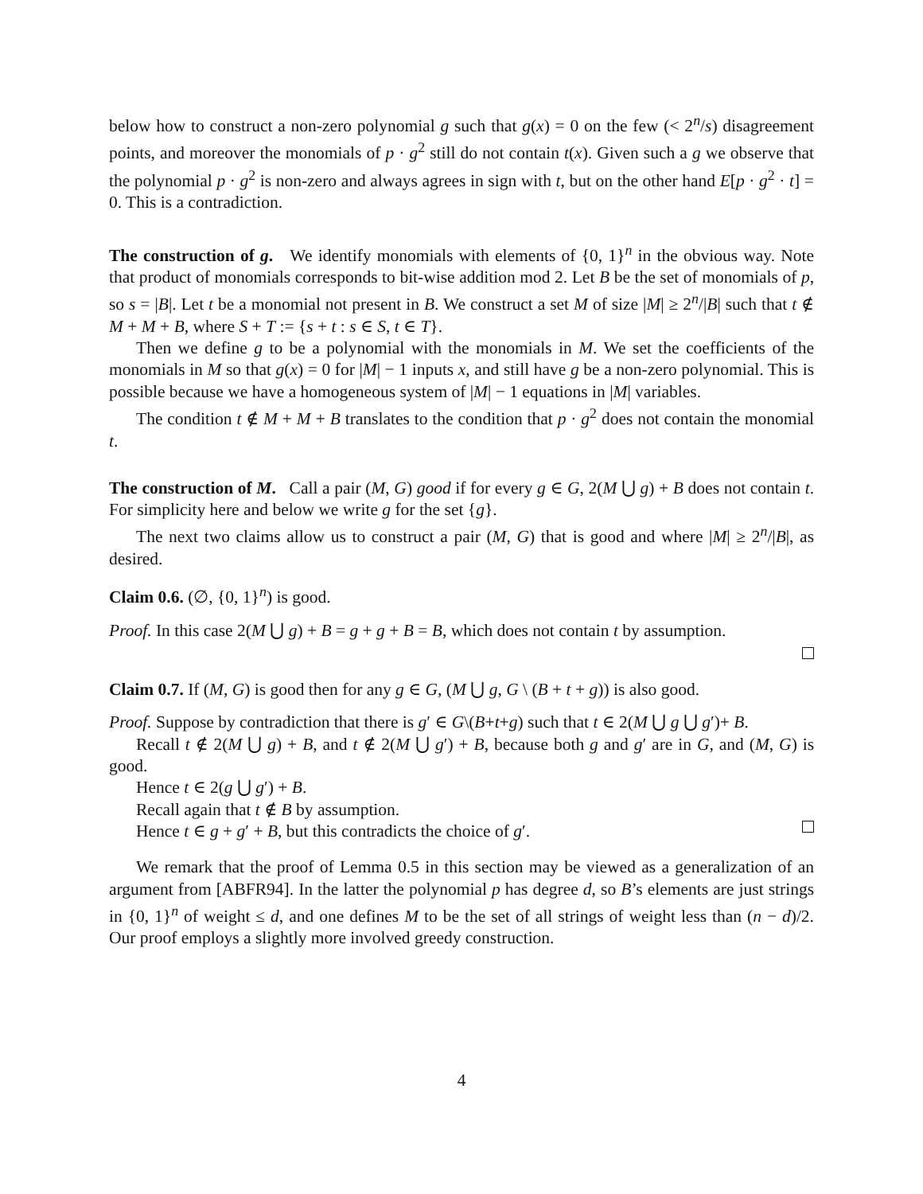below how to construct a non-zero polynomial g such that g(x) = 0 on the few (< 2<sup>n</sup>/s) disagreement points, and moreover the monomials of p · g<sup>2</sup> still do not contain t(x). Given such a g we observe that the polynomial p · g<sup>2</sup> is non-zero and always agrees in sign with t, but on the other hand E[p · g<sup>2</sup> · t] = 0. This is a contradiction.
The construction of g. We identify monomials with elements of {0, 1}<sup>n</sup> in the obvious way. Note that product of monomials corresponds to bit-wise addition mod 2. Let B be the set of monomials of p, so s = |B|. Let t be a monomial not present in B. We construct a set M of size |M| ≥ 2<sup>n</sup>/|B| such that t ∉ M + M + B, where S + T := {s + t : s ∈ S, t ∈ T}.
Then we define g to be a polynomial with the monomials in M. We set the coefficients of the monomials in M so that g(x) = 0 for |M| − 1 inputs x, and still have g be a non-zero polynomial. This is possible because we have a homogeneous system of |M| − 1 equations in |M| variables.
The condition t ∉ M + M + B translates to the condition that p · g<sup>2</sup> does not contain the monomial t.
The construction of M. Call a pair (M, G) good if for every g ∈ G, 2(M ⋃ g) + B does not contain t. For simplicity here and below we write g for the set {g}.
The next two claims allow us to construct a pair (M, G) that is good and where |M| ≥ 2<sup>n</sup>/|B|, as desired.
Claim 0.6. (∅, {0, 1}<sup>n</sup>) is good.
Proof. In this case 2(M ⋃ g) + B = g + g + B = B, which does not contain t by assumption.
Claim 0.7. If (M, G) is good then for any g ∈ G, (M ⋃ g, G \ (B + t + g)) is also good.
Proof. Suppose by contradiction that there is g′ ∈ G\(B+t+g) such that t ∈ 2(M ⋃ g ⋃ g′)+ B.
Recall t ∉ 2(M ⋃ g) + B, and t ∉ 2(M ⋃ g′) + B, because both g and g′ are in G, and (M, G) is good.
Hence t ∈ 2(g ⋃ g′) + B.
Recall again that t ∉ B by assumption.
Hence t ∈ g + g′ + B, but this contradicts the choice of g′.
We remark that the proof of Lemma 0.5 in this section may be viewed as a generalization of an argument from [ABFR94]. In the latter the polynomial p has degree d, so B’s elements are just strings in {0, 1}<sup>n</sup> of weight ≤ d, and one defines M to be the set of all strings of weight less than (n − d)/2. Our proof employs a slightly more involved greedy construction.
4